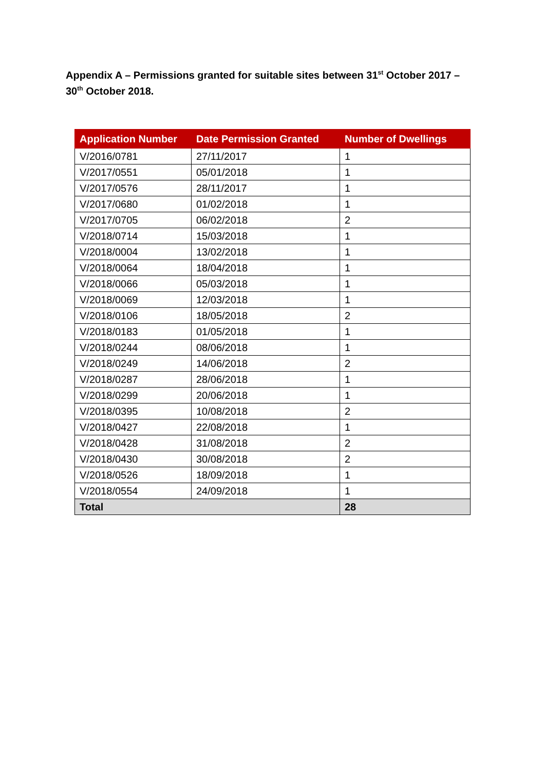Appendix A – Permissions granted for suitable sites between 31<sup>st</sup> October 2017 – 30<sup>th</sup> October 2018.
| Application Number | Date Permission Granted | Number of Dwellings |
| --- | --- | --- |
| V/2016/0781 | 27/11/2017 | 1 |
| V/2017/0551 | 05/01/2018 | 1 |
| V/2017/0576 | 28/11/2017 | 1 |
| V/2017/0680 | 01/02/2018 | 1 |
| V/2017/0705 | 06/02/2018 | 2 |
| V/2018/0714 | 15/03/2018 | 1 |
| V/2018/0004 | 13/02/2018 | 1 |
| V/2018/0064 | 18/04/2018 | 1 |
| V/2018/0066 | 05/03/2018 | 1 |
| V/2018/0069 | 12/03/2018 | 1 |
| V/2018/0106 | 18/05/2018 | 2 |
| V/2018/0183 | 01/05/2018 | 1 |
| V/2018/0244 | 08/06/2018 | 1 |
| V/2018/0249 | 14/06/2018 | 2 |
| V/2018/0287 | 28/06/2018 | 1 |
| V/2018/0299 | 20/06/2018 | 1 |
| V/2018/0395 | 10/08/2018 | 2 |
| V/2018/0427 | 22/08/2018 | 1 |
| V/2018/0428 | 31/08/2018 | 2 |
| V/2018/0430 | 30/08/2018 | 2 |
| V/2018/0526 | 18/09/2018 | 1 |
| V/2018/0554 | 24/09/2018 | 1 |
| Total | | 28 |